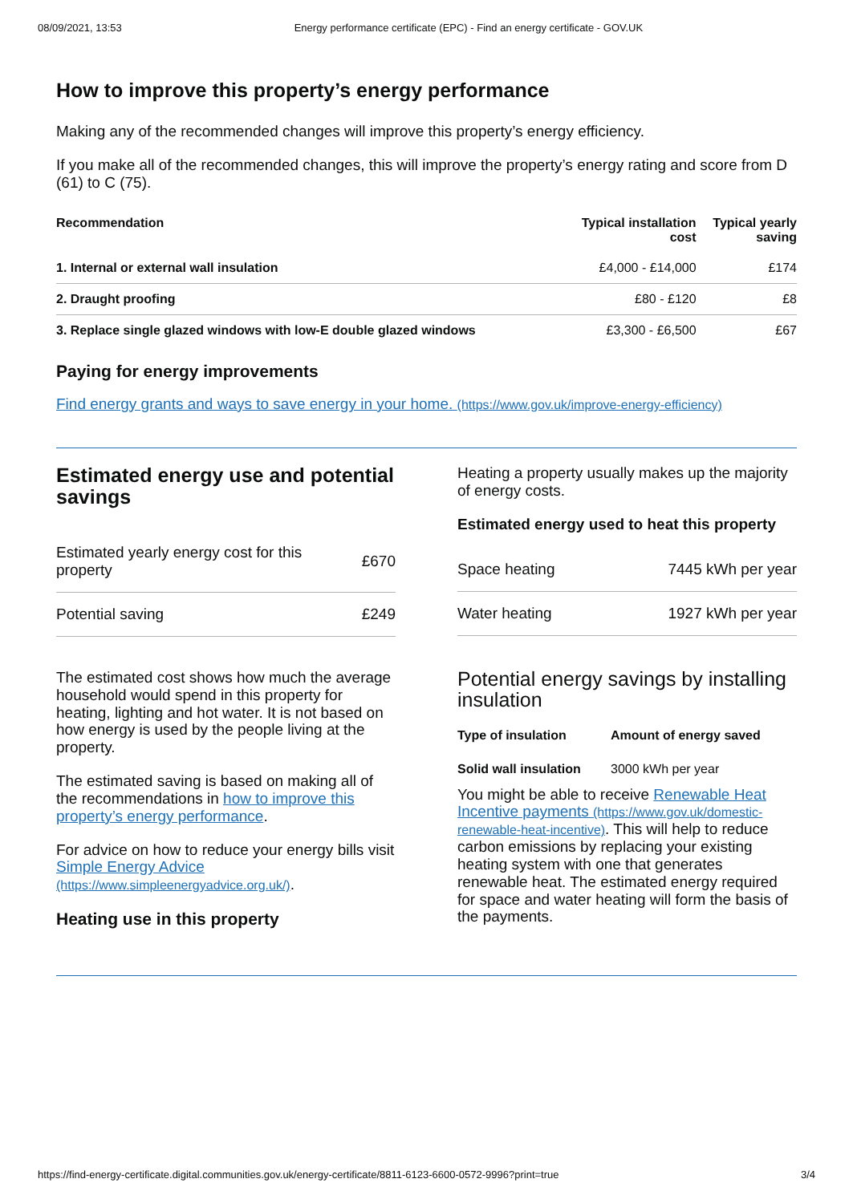08/09/2021, 13:53 Energy performance certificate (EPC) - Find an energy certificate - GOV.UK
How to improve this property’s energy performance
Making any of the recommended changes will improve this property’s energy efficiency.
If you make all of the recommended changes, this will improve the property’s energy rating and score from D (61) to C (75).
| Recommendation | Typical installation cost | Typical yearly saving |
| --- | --- | --- |
| 1. Internal or external wall insulation | £4,000 - £14,000 | £174 |
| 2. Draught proofing | £80 - £120 | £8 |
| 3. Replace single glazed windows with low-E double glazed windows | £3,300 - £6,500 | £67 |
Paying for energy improvements
Find energy grants and ways to save energy in your home. (https://www.gov.uk/improve-energy-efficiency)
Estimated energy use and potential savings
| Estimated yearly energy cost for this property | £670 |
| Potential saving | £249 |
The estimated cost shows how much the average household would spend in this property for heating, lighting and hot water. It is not based on how energy is used by the people living at the property.
The estimated saving is based on making all of the recommendations in how to improve this property’s energy performance.
For advice on how to reduce your energy bills visit Simple Energy Advice (https://www.simpleenergyadvice.org.uk/).
Heating use in this property
Heating a property usually makes up the majority of energy costs.
Estimated energy used to heat this property
| Space heating | 7445 kWh per year |
| Water heating | 1927 kWh per year |
Potential energy savings by installing insulation
| Type of insulation | Amount of energy saved |
| --- | --- |
| Solid wall insulation | 3000 kWh per year |
You might be able to receive Renewable Heat Incentive payments (https://www.gov.uk/domestic-renewable-heat-incentive). This will help to reduce carbon emissions by replacing your existing heating system with one that generates renewable heat. The estimated energy required for space and water heating will form the basis of the payments.
https://find-energy-certificate.digital.communities.gov.uk/energy-certificate/8811-6123-6600-0572-9996?print=true 3/4